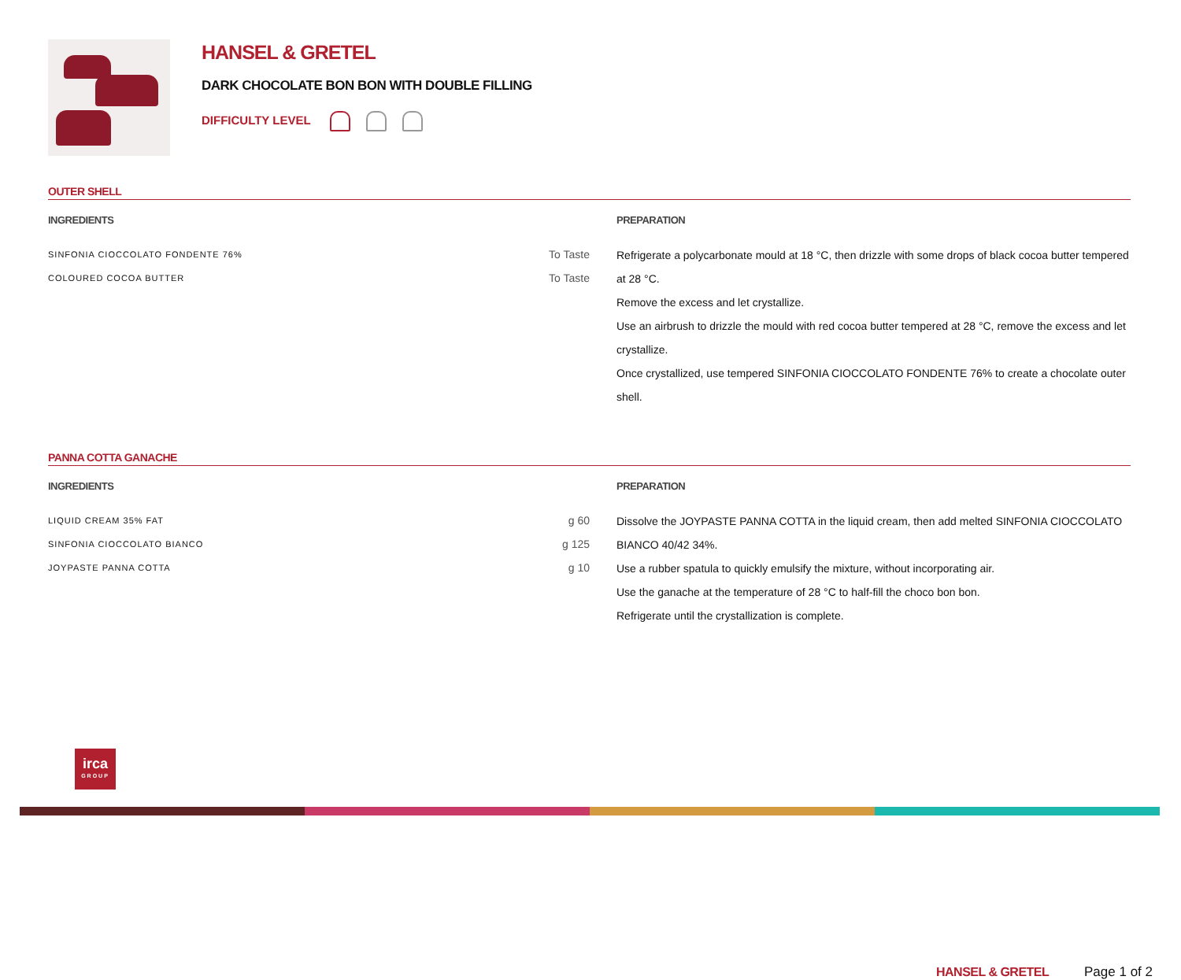HANSEL & GRETEL
DARK CHOCOLATE BON BON WITH DOUBLE FILLING
DIFFICULTY LEVEL
OUTER SHELL
INGREDIENTS
| SINFONIA CIOCCOLATO FONDENTE 76% | To Taste |
| COLOURED COCOA BUTTER | To Taste |
PREPARATION
Refrigerate a polycarbonate mould at 18 °C, then drizzle with some drops of black cocoa butter tempered at 28 °C.
Remove the excess and let crystallize.
Use an airbrush to drizzle the mould with red cocoa butter tempered at 28 °C, remove the excess and let crystallize.
Once crystallized, use tempered SINFONIA CIOCCOLATO FONDENTE 76% to create a chocolate outer shell.
PANNA COTTA GANACHE
INGREDIENTS
| LIQUID CREAM 35% FAT | g 60 |
| SINFONIA CIOCCOLATO BIANCO | g 125 |
| JOYPASTE PANNA COTTA | g 10 |
PREPARATION
Dissolve the JOYPASTE PANNA COTTA in the liquid cream, then add melted SINFONIA CIOCCOLATO BIANCO 40/42 34%.
Use a rubber spatula to quickly emulsify the mixture, without incorporating air.
Use the ganache at the temperature of 28 °C to half-fill the choco bon bon.
Refrigerate until the crystallization is complete.
irca
GROUP
HANSEL & GRETEL Page 1 of 2